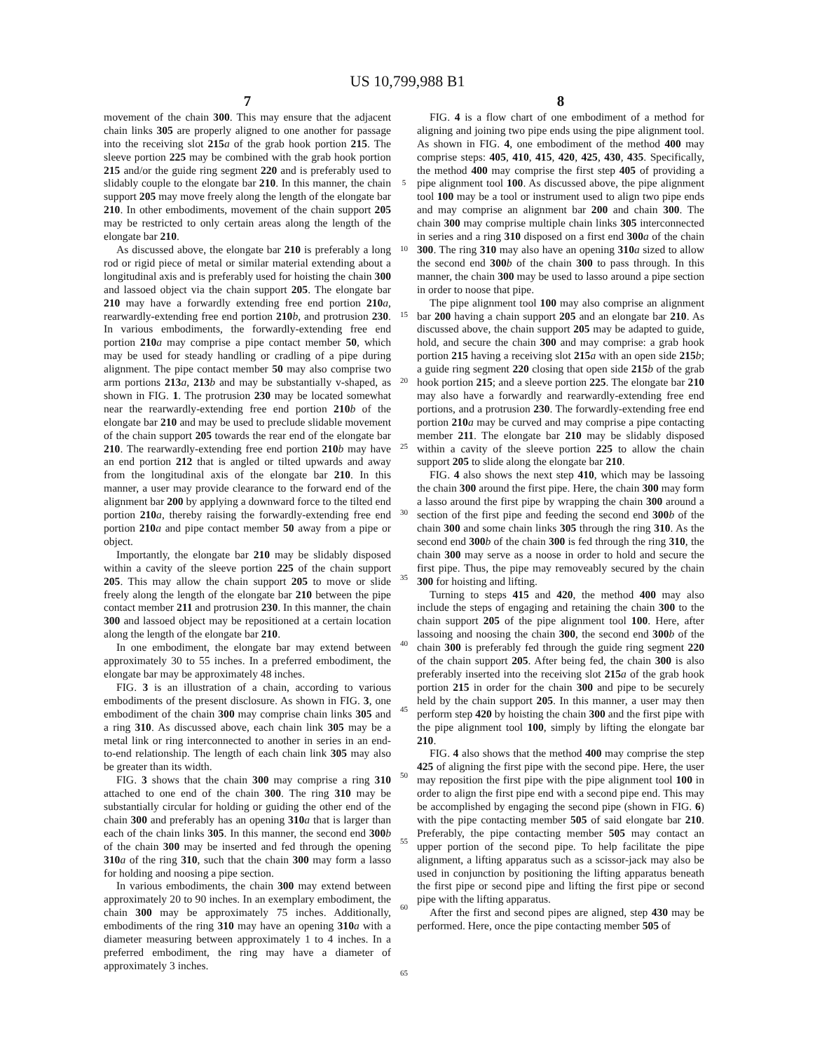US 10,799,988 B1
7
movement of the chain 300. This may ensure that the adjacent chain links 305 are properly aligned to one another for passage into the receiving slot 215 a of the grab hook portion 215. The sleeve portion 225 may be combined with the grab hook portion 215 and/or the guide ring segment 220 and is preferably used to slidably couple to the elongate bar 210. In this manner, the chain support 205 may move freely along the length of the elongate bar 210. In other embodiments, movement of the chain support 205 may be restricted to only certain areas along the length of the elongate bar 210.
As discussed above, the elongate bar 210 is preferably a long rod or rigid piece of metal or similar material extending about a longitudinal axis and is preferably used for hoisting the chain 300 and lassoed object via the chain support 205. The elongate bar 210 may have a forwardly extending free end portion 210 a, rearwardly-extending free end portion 210 b, and protrusion 230. In various embodiments, the forwardly-extending free end portion 210 a may comprise a pipe contact member 50, which may be used for steady handling or cradling of a pipe during alignment. The pipe contact member 50 may also comprise two arm portions 213 a, 213 b and may be substantially v-shaped, as shown in FIG. 1. The protrusion 230 may be located somewhat near the rearwardly-extending free end portion 210 b of the elongate bar 210 and may be used to preclude slidable movement of the chain support 205 towards the rear end of the elongate bar 210. The rearwardly-extending free end portion 210 b may have an end portion 212 that is angled or tilted upwards and away from the longitudinal axis of the elongate bar 210. In this manner, a user may provide clearance to the forward end of the alignment bar 200 by applying a downward force to the tilted end portion 210 a, thereby raising the forwardly-extending free end portion 210 a and pipe contact member 50 away from a pipe or object.
Importantly, the elongate bar 210 may be slidably disposed within a cavity of the sleeve portion 225 of the chain support 205. This may allow the chain support 205 to move or slide freely along the length of the elongate bar 210 between the pipe contact member 211 and protrusion 230. In this manner, the chain 300 and lassoed object may be repositioned at a certain location along the length of the elongate bar 210.
In one embodiment, the elongate bar may extend between approximately 30 to 55 inches. In a preferred embodiment, the elongate bar may be approximately 48 inches.
FIG. 3 is an illustration of a chain, according to various embodiments of the present disclosure. As shown in FIG. 3, one embodiment of the chain 300 may comprise chain links 305 and a ring 310. As discussed above, each chain link 305 may be a metal link or ring interconnected to another in series in an end-to-end relationship. The length of each chain link 305 may also be greater than its width.
FIG. 3 shows that the chain 300 may comprise a ring 310 attached to one end of the chain 300. The ring 310 may be substantially circular for holding or guiding the other end of the chain 300 and preferably has an opening 310 a that is larger than each of the chain links 305. In this manner, the second end 300 b of the chain 300 may be inserted and fed through the opening 310 a of the ring 310, such that the chain 300 may form a lasso for holding and noosing a pipe section.
In various embodiments, the chain 300 may extend between approximately 20 to 90 inches. In an exemplary embodiment, the chain 300 may be approximately 75 inches. Additionally, embodiments of the ring 310 may have an opening 310 a with a diameter measuring between approximately 1 to 4 inches. In a preferred embodiment, the ring may have a diameter of approximately 3 inches.
5
10
15
20
25
30
35
40
45
50
55
60
65
8
FIG. 4 is a flow chart of one embodiment of a method for aligning and joining two pipe ends using the pipe alignment tool. As shown in FIG. 4, one embodiment of the method 400 may comprise steps: 405, 410, 415, 420, 425, 430, 435. Specifically, the method 400 may comprise the first step 405 of providing a pipe alignment tool 100. As discussed above, the pipe alignment tool 100 may be a tool or instrument used to align two pipe ends and may comprise an alignment bar 200 and chain 300. The chain 300 may comprise multiple chain links 305 interconnected in series and a ring 310 disposed on a first end 300 a of the chain 300. The ring 310 may also have an opening 310 a sized to allow the second end 300 b of the chain 300 to pass through. In this manner, the chain 300 may be used to lasso around a pipe section in order to noose that pipe.
The pipe alignment tool 100 may also comprise an alignment bar 200 having a chain support 205 and an elongate bar 210. As discussed above, the chain support 205 may be adapted to guide, hold, and secure the chain 300 and may comprise: a grab hook portion 215 having a receiving slot 215 a with an open side 215 b; a guide ring segment 220 closing that open side 215 b of the grab hook portion 215; and a sleeve portion 225. The elongate bar 210 may also have a forwardly and rearwardly-extending free end portions, and a protrusion 230. The forwardly-extending free end portion 210 a may be curved and may comprise a pipe contacting member 211. The elongate bar 210 may be slidably disposed within a cavity of the sleeve portion 225 to allow the chain support 205 to slide along the elongate bar 210.
FIG. 4 also shows the next step 410, which may be lassoing the chain 300 around the first pipe. Here, the chain 300 may form a lasso around the first pipe by wrapping the chain 300 around a section of the first pipe and feeding the second end 300 b of the chain 300 and some chain links 305 through the ring 310. As the second end 300 b of the chain 300 is fed through the ring 310, the chain 300 may serve as a noose in order to hold and secure the first pipe. Thus, the pipe may removeably secured by the chain 300 for hoisting and lifting.
Turning to steps 415 and 420, the method 400 may also include the steps of engaging and retaining the chain 300 to the chain support 205 of the pipe alignment tool 100. Here, after lassoing and noosing the chain 300, the second end 300 b of the chain 300 is preferably fed through the guide ring segment 220 of the chain support 205. After being fed, the chain 300 is also preferably inserted into the receiving slot 215 a of the grab hook portion 215 in order for the chain 300 and pipe to be securely held by the chain support 205. In this manner, a user may then perform step 420 by hoisting the chain 300 and the first pipe with the pipe alignment tool 100, simply by lifting the elongate bar 210.
FIG. 4 also shows that the method 400 may comprise the step 425 of aligning the first pipe with the second pipe. Here, the user may reposition the first pipe with the pipe alignment tool 100 in order to align the first pipe end with a second pipe end. This may be accomplished by engaging the second pipe (shown in FIG. 6) with the pipe contacting member 505 of said elongate bar 210. Preferably, the pipe contacting member 505 may contact an upper portion of the second pipe. To help facilitate the pipe alignment, a lifting apparatus such as a scissor-jack may also be used in conjunction by positioning the lifting apparatus beneath the first pipe or second pipe and lifting the first pipe or second pipe with the lifting apparatus.
After the first and second pipes are aligned, step 430 may be performed. Here, once the pipe contacting member 505 of